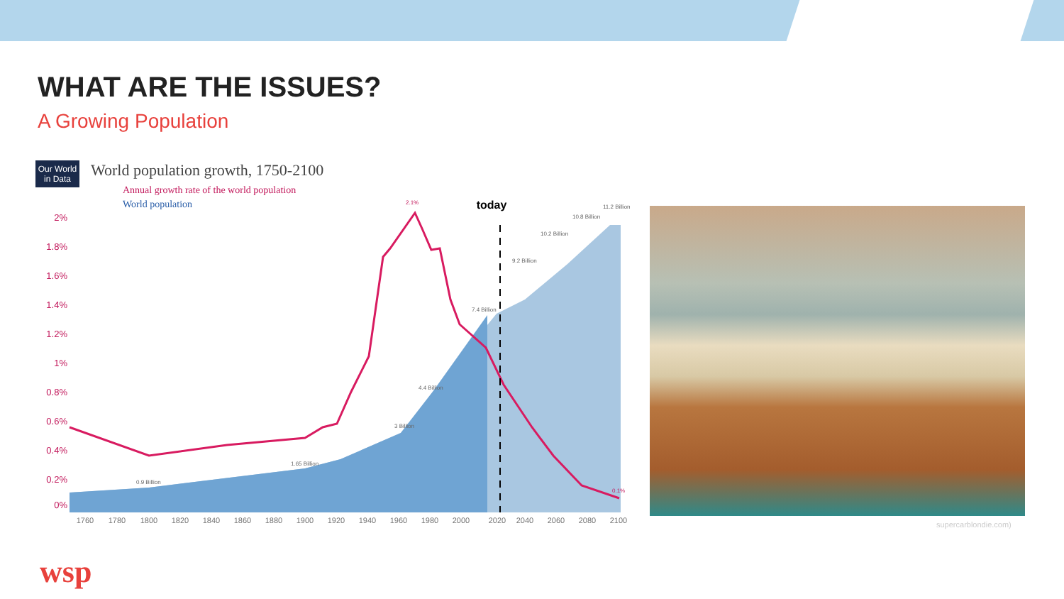WHAT ARE THE ISSUES?
A Growing Population
Our World
in Data
World population growth, 1750-2100
Annual growth rate of the world population
World population
today
2%
1.8%
1.6%
1.4%
1.2%
1%
0.8%
0.6%
0.4%
0.2%
0%
1760
1780
1800
1820
1840
1860
1880
1900
1920
1940
1960
1980
2000
2020
2040
2060
2080
2100
0.9 Billion
1.65 Billion
3 Billion
4.4 Billion
7.4 Billion
9.2 Billion
10.2 Billion
10.8 Billion
11.2 Billion
2.1%
0.1%
supercarblondie.com)
wsp